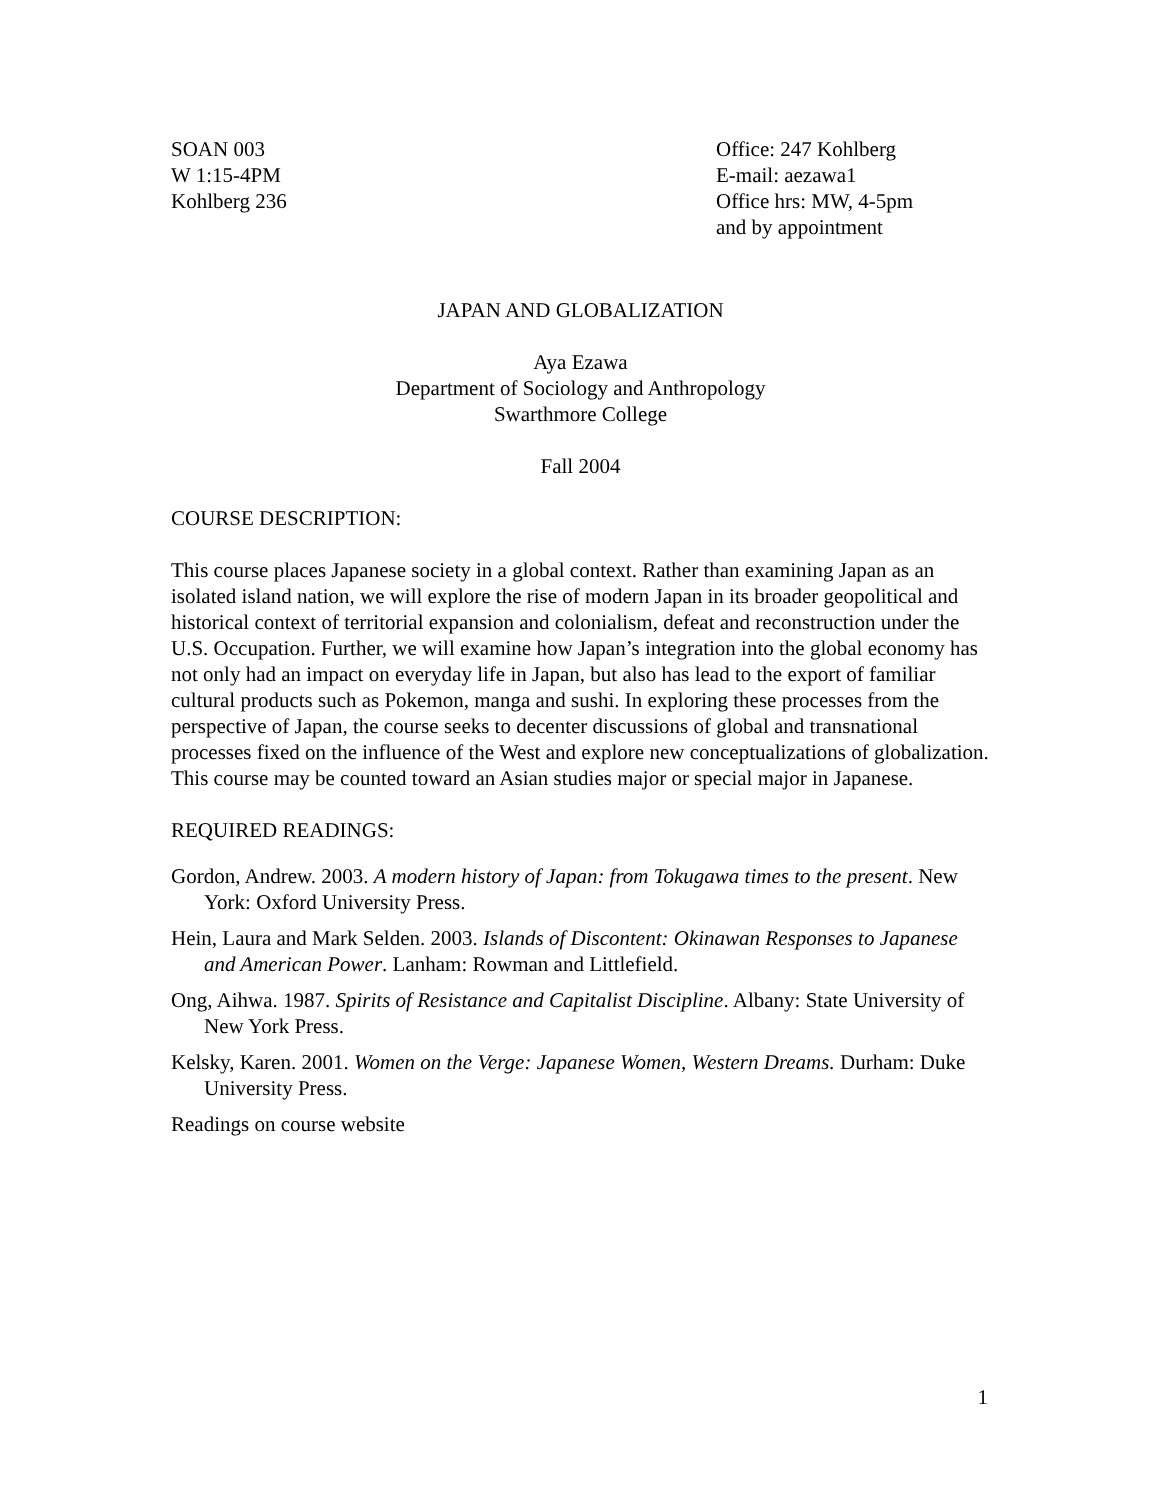SOAN 003
W 1:15-4PM
Kohlberg 236
Office: 247 Kohlberg
E-mail: aezawa1
Office hrs: MW, 4-5pm
and by appointment
JAPAN AND GLOBALIZATION
Aya Ezawa
Department of Sociology and Anthropology
Swarthmore College
Fall 2004
COURSE DESCRIPTION:
This course places Japanese society in a global context. Rather than examining Japan as an isolated island nation, we will explore the rise of modern Japan in its broader geopolitical and historical context of territorial expansion and colonialism, defeat and reconstruction under the U.S. Occupation. Further, we will examine how Japan’s integration into the global economy has not only had an impact on everyday life in Japan, but also has lead to the export of familiar cultural products such as Pokemon, manga and sushi. In exploring these processes from the perspective of Japan, the course seeks to decenter discussions of global and transnational processes fixed on the influence of the West and explore new conceptualizations of globalization. This course may be counted toward an Asian studies major or special major in Japanese.
REQUIRED READINGS:
Gordon, Andrew. 2003. A modern history of Japan: from Tokugawa times to the present. New York: Oxford University Press.
Hein, Laura and Mark Selden. 2003. Islands of Discontent: Okinawan Responses to Japanese and American Power. Lanham: Rowman and Littlefield.
Ong, Aihwa. 1987. Spirits of Resistance and Capitalist Discipline. Albany: State University of New York Press.
Kelsky, Karen. 2001. Women on the Verge: Japanese Women, Western Dreams. Durham: Duke University Press.
Readings on course website
1